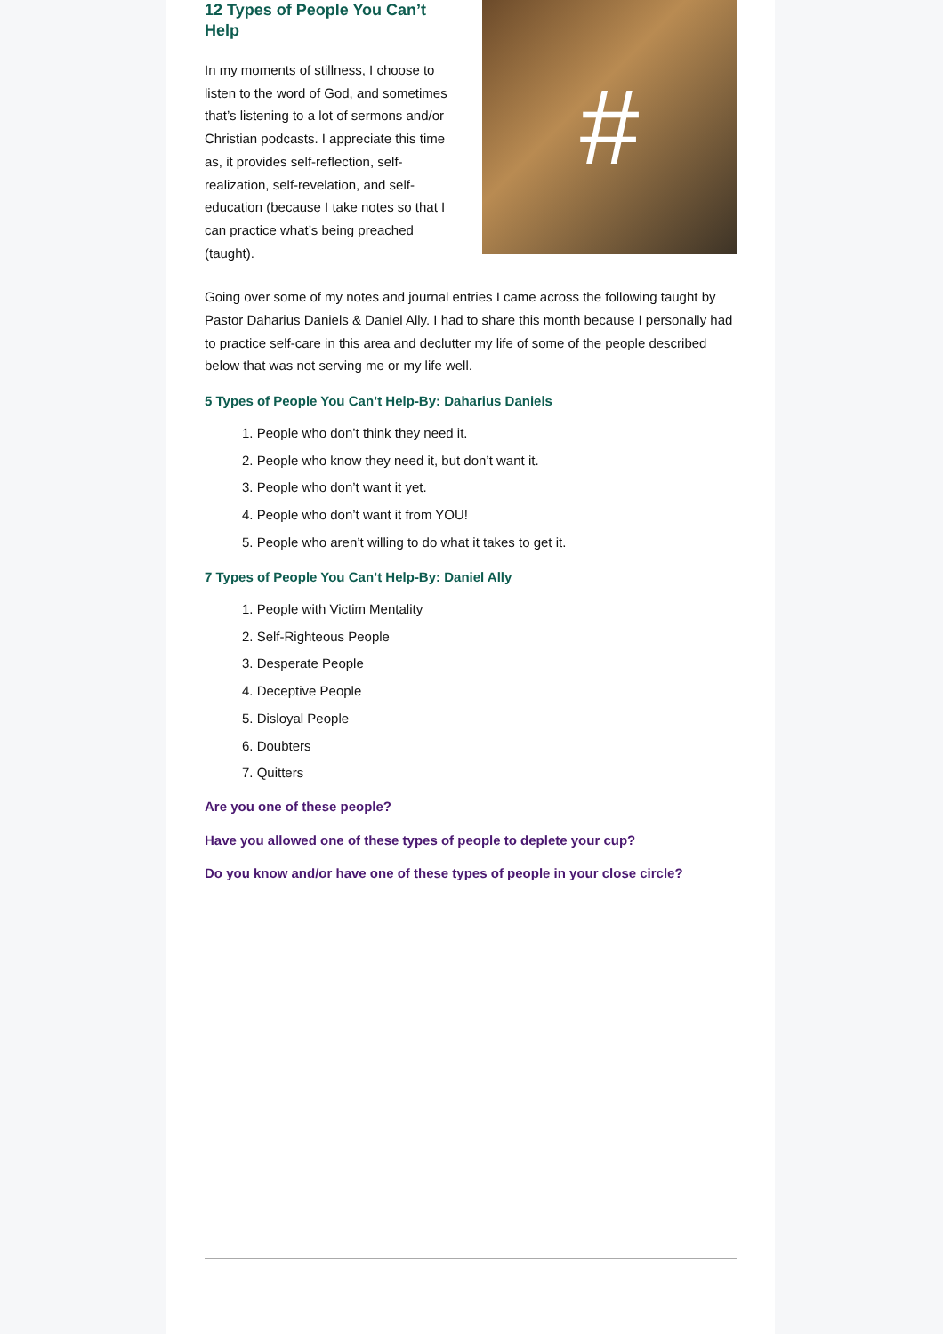12 Types of People You Can’t Help
In my moments of stillness, I choose to listen to the word of God, and sometimes that’s listening to a lot of sermons and/or Christian podcasts. I appreciate this time as, it provides self-reflection, self-realization, self-revelation, and self-education (because I take notes so that I can practice what’s being preached (taught).
#
Going over some of my notes and journal entries I came across the following taught by Pastor Daharius Daniels & Daniel Ally. I had to share this month because I personally had to practice self-care in this area and declutter my life of some of the people described below that was not serving me or my life well.
5 Types of People You Can’t Help-By: Daharius Daniels
1. People who don’t think they need it.
2. People who know they need it, but don’t want it.
3. People who don’t want it yet.
4. People who don’t want it from YOU!
5. People who aren’t willing to do what it takes to get it.
7 Types of People You Can’t Help-By: Daniel Ally
1. People with Victim Mentality
2. Self-Righteous People
3. Desperate People
4. Deceptive People
5. Disloyal People
6. Doubters
7. Quitters
Are you one of these people?
Have you allowed one of these types of people to deplete your cup?
Do you know and/or have one of these types of people in your close circle?